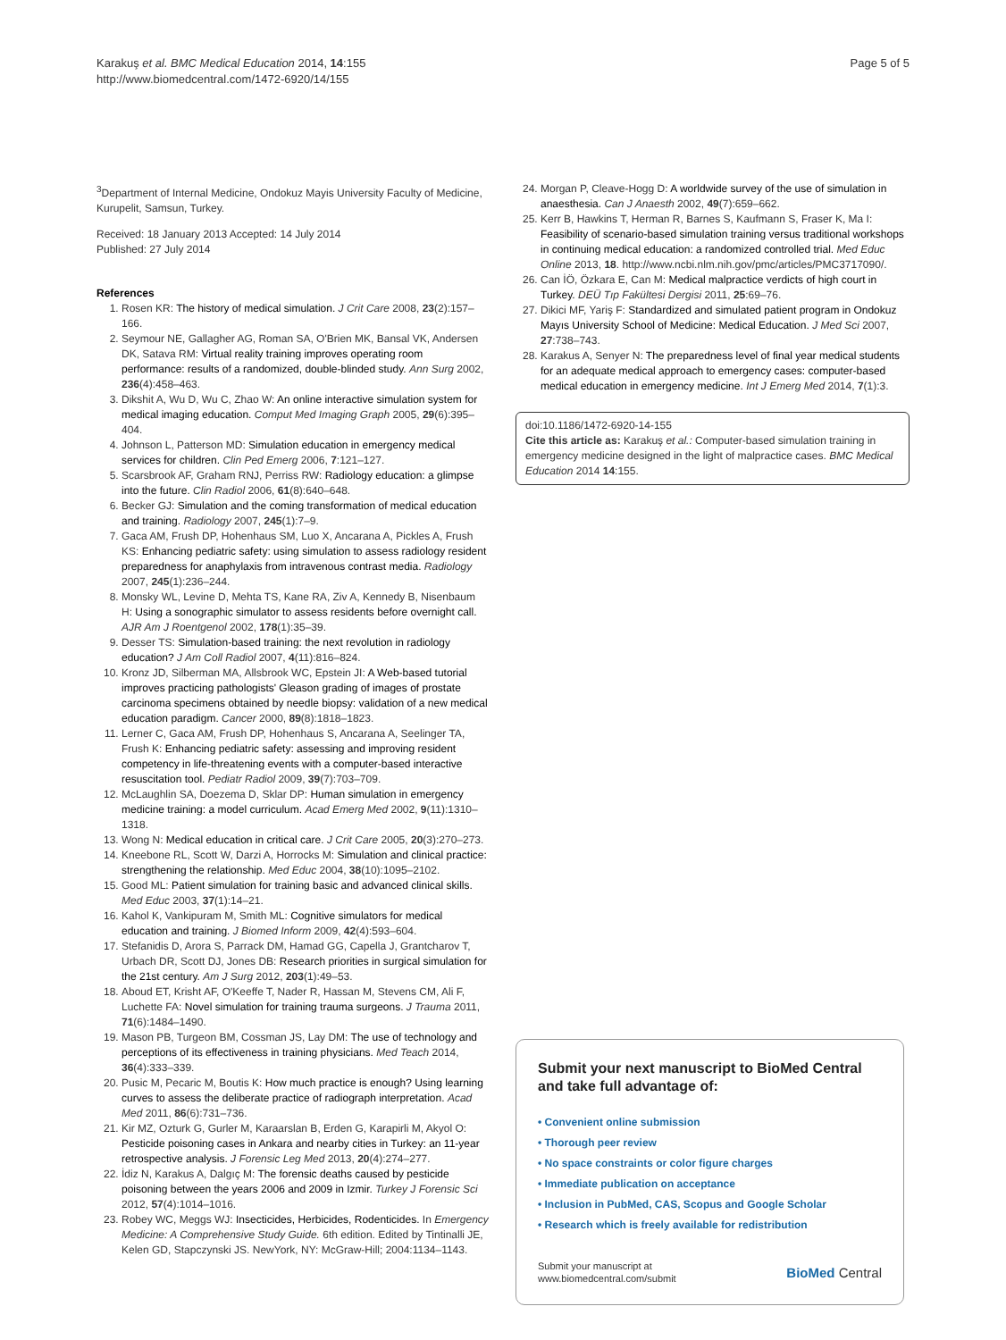Karakuş et al. BMC Medical Education 2014, 14:155
http://www.biomedcentral.com/1472-6920/14/155
Page 5 of 5
<sup>3</sup> Department of Internal Medicine, Ondokuz Mayis University Faculty of Medicine, Kurupelit, Samsun, Turkey.
Received: 18 January 2013 Accepted: 14 July 2014
Published: 27 July 2014
References
1. Rosen KR: The history of medical simulation. J Crit Care 2008, 23(2):157–166.
2. Seymour NE, Gallagher AG, Roman SA, O'Brien MK, Bansal VK, Andersen DK, Satava RM: Virtual reality training improves operating room performance: results of a randomized, double-blinded study. Ann Surg 2002, 236(4):458–463.
3. Dikshit A, Wu D, Wu C, Zhao W: An online interactive simulation system for medical imaging education. Comput Med Imaging Graph 2005, 29(6):395–404.
4. Johnson L, Patterson MD: Simulation education in emergency medical services for children. Clin Ped Emerg 2006, 7:121–127.
5. Scarsbrook AF, Graham RNJ, Perriss RW: Radiology education: a glimpse into the future. Clin Radiol 2006, 61(8):640–648.
6. Becker GJ: Simulation and the coming transformation of medical education and training. Radiology 2007, 245(1):7–9.
7. Gaca AM, Frush DP, Hohenhaus SM, Luo X, Ancarana A, Pickles A, Frush KS: Enhancing pediatric safety: using simulation to assess radiology resident preparedness for anaphylaxis from intravenous contrast media. Radiology 2007, 245(1):236–244.
8. Monsky WL, Levine D, Mehta TS, Kane RA, Ziv A, Kennedy B, Nisenbaum H: Using a sonographic simulator to assess residents before overnight call. AJR Am J Roentgenol 2002, 178(1):35–39.
9. Desser TS: Simulation-based training: the next revolution in radiology education? J Am Coll Radiol 2007, 4(11):816–824.
10. Kronz JD, Silberman MA, Allsbrook WC, Epstein JI: A Web-based tutorial improves practicing pathologists' Gleason grading of images of prostate carcinoma specimens obtained by needle biopsy: validation of a new medical education paradigm. Cancer 2000, 89(8):1818–1823.
11. Lerner C, Gaca AM, Frush DP, Hohenhaus S, Ancarana A, Seelinger TA, Frush K: Enhancing pediatric safety: assessing and improving resident competency in life-threatening events with a computer-based interactive resuscitation tool. Pediatr Radiol 2009, 39(7):703–709.
12. McLaughlin SA, Doezema D, Sklar DP: Human simulation in emergency medicine training: a model curriculum. Acad Emerg Med 2002, 9(11):1310–1318.
13. Wong N: Medical education in critical care. J Crit Care 2005, 20(3):270–273.
14. Kneebone RL, Scott W, Darzi A, Horrocks M: Simulation and clinical practice: strengthening the relationship. Med Educ 2004, 38(10):1095–2102.
15. Good ML: Patient simulation for training basic and advanced clinical skills. Med Educ 2003, 37(1):14–21.
16. Kahol K, Vankipuram M, Smith ML: Cognitive simulators for medical education and training. J Biomed Inform 2009, 42(4):593–604.
17. Stefanidis D, Arora S, Parrack DM, Hamad GG, Capella J, Grantcharov T, Urbach DR, Scott DJ, Jones DB: Research priorities in surgical simulation for the 21st century. Am J Surg 2012, 203(1):49–53.
18. Aboud ET, Krisht AF, O'Keeffe T, Nader R, Hassan M, Stevens CM, Ali F, Luchette FA: Novel simulation for training trauma surgeons. J Trauma 2011, 71(6):1484–1490.
19. Mason PB, Turgeon BM, Cossman JS, Lay DM: The use of technology and perceptions of its effectiveness in training physicians. Med Teach 2014, 36(4):333–339.
20. Pusic M, Pecaric M, Boutis K: How much practice is enough? Using learning curves to assess the deliberate practice of radiograph interpretation. Acad Med 2011, 86(6):731–736.
21. Kir MZ, Ozturk G, Gurler M, Karaarslan B, Erden G, Karapirli M, Akyol O: Pesticide poisoning cases in Ankara and nearby cities in Turkey: an 11-year retrospective analysis. J Forensic Leg Med 2013, 20(4):274–277.
22. İdiz N, Karakus A, Dalgıç M: The forensic deaths caused by pesticide poisoning between the years 2006 and 2009 in Izmir. Turkey J Forensic Sci 2012, 57(4):1014–1016.
23. Robey WC, Meggs WJ: Insecticides, Herbicides, Rodenticides. In Emergency Medicine: A Comprehensive Study Guide. 6th edition. Edited by Tintinalli JE, Kelen GD, Stapczynski JS. NewYork, NY: McGraw-Hill; 2004:1134–1143.
24. Morgan P, Cleave-Hogg D: A worldwide survey of the use of simulation in anaesthesia. Can J Anaesth 2002, 49(7):659–662.
25. Kerr B, Hawkins T, Herman R, Barnes S, Kaufmann S, Fraser K, Ma I: Feasibility of scenario-based simulation training versus traditional workshops in continuing medical education: a randomized controlled trial. Med Educ Online 2013, 18. http://www.ncbi.nlm.nih.gov/pmc/articles/PMC3717090/.
26. Can İÖ, Özkara E, Can M: Medical malpractice verdicts of high court in Turkey. DEÜ Tıp Fakültesi Dergisi 2011, 25:69–76.
27. Dikici MF, Yariş F: Standardized and simulated patient program in Ondokuz Mayıs University School of Medicine: Medical Education. J Med Sci 2007, 27:738–743.
28. Karakus A, Senyer N: The preparedness level of final year medical students for an adequate medical approach to emergency cases: computer-based medical education in emergency medicine. Int J Emerg Med 2014, 7(1):3.
doi:10.1186/1472-6920-14-155
Cite this article as: Karakuş et al.: Computer-based simulation training in emergency medicine designed in the light of malpractice cases. BMC Medical Education 2014 14:155.
Submit your next manuscript to BioMed Central and take full advantage of:
• Convenient online submission
• Thorough peer review
• No space constraints or color figure charges
• Immediate publication on acceptance
• Inclusion in PubMed, CAS, Scopus and Google Scholar
• Research which is freely available for redistribution
Submit your manuscript at
www.biomedcentral.com/submit
BioMed Central